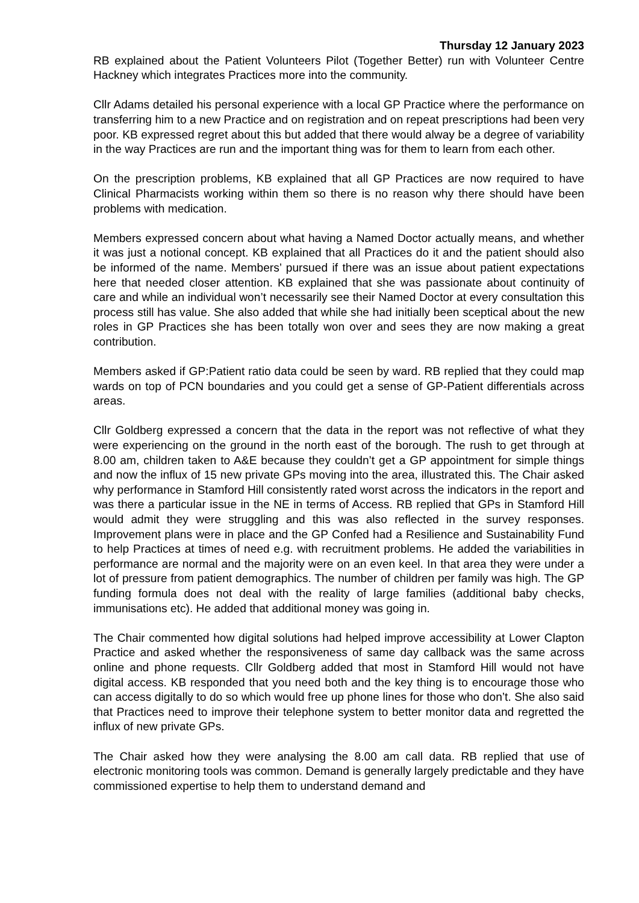Thursday 12 January 2023
RB explained about the Patient Volunteers Pilot (Together Better) run with Volunteer Centre Hackney which integrates Practices more into the community.
Cllr Adams detailed his personal experience with a local GP Practice where the performance on transferring him to a new Practice and on registration and on repeat prescriptions had been very poor. KB expressed regret about this but added that there would alway be a degree of variability in the way Practices are run and the important thing was for them to learn from each other.
On the prescription problems, KB explained that all GP Practices are now required to have Clinical Pharmacists working within them so there is no reason why there should have been problems with medication.
Members expressed concern about what having a Named Doctor actually means, and whether it was just a notional concept. KB explained that all Practices do it and the patient should also be informed of the name. Members’ pursued if there was an issue about patient expectations here that needed closer attention. KB explained that she was passionate about continuity of care and while an individual won’t necessarily see their Named Doctor at every consultation this process still has value. She also added that while she had initially been sceptical about the new roles in GP Practices she has been totally won over and sees they are now making a great contribution.
Members asked if GP:Patient ratio data could be seen by ward. RB replied that they could map wards on top of PCN boundaries and you could get a sense of GP-Patient differentials across areas.
Cllr Goldberg expressed a concern that the data in the report was not reflective of what they were experiencing on the ground in the north east of the borough. The rush to get through at 8.00 am, children taken to A&E because they couldn’t get a GP appointment for simple things and now the influx of 15 new private GPs moving into the area, illustrated this. The Chair asked why performance in Stamford Hill consistently rated worst across the indicators in the report and was there a particular issue in the NE in terms of Access. RB replied that GPs in Stamford Hill would admit they were struggling and this was also reflected in the survey responses. Improvement plans were in place and the GP Confed had a Resilience and Sustainability Fund to help Practices at times of need e.g. with recruitment problems. He added the variabilities in performance are normal and the majority were on an even keel. In that area they were under a lot of pressure from patient demographics. The number of children per family was high. The GP funding formula does not deal with the reality of large families (additional baby checks, immunisations etc). He added that additional money was going in.
The Chair commented how digital solutions had helped improve accessibility at Lower Clapton Practice and asked whether the responsiveness of same day callback was the same across online and phone requests. Cllr Goldberg added that most in Stamford Hill would not have digital access. KB responded that you need both and the key thing is to encourage those who can access digitally to do so which would free up phone lines for those who don’t. She also said that Practices need to improve their telephone system to better monitor data and regretted the influx of new private GPs.
The Chair asked how they were analysing the 8.00 am call data. RB replied that use of electronic monitoring tools was common. Demand is generally largely predictable and they have commissioned expertise to help them to understand demand and